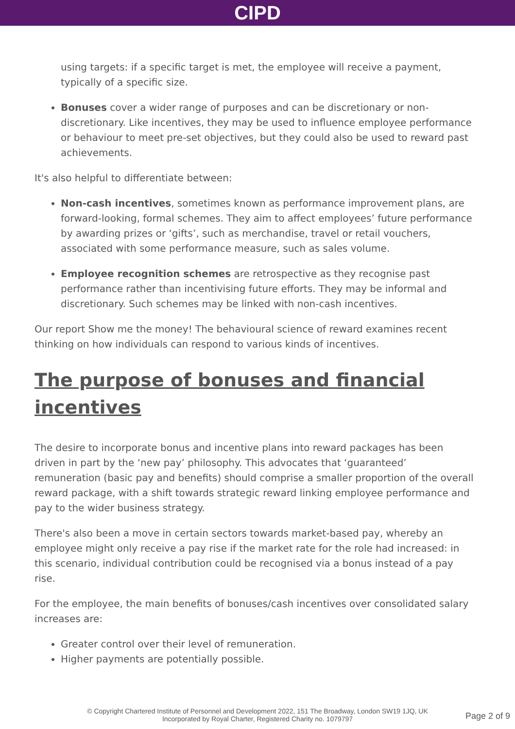CIPD
using targets: if a specific target is met, the employee will receive a payment, typically of a specific size.
Bonuses cover a wider range of purposes and can be discretionary or non-discretionary. Like incentives, they may be used to influence employee performance or behaviour to meet pre-set objectives, but they could also be used to reward past achievements.
It's also helpful to differentiate between:
Non-cash incentives, sometimes known as performance improvement plans, are forward-looking, formal schemes. They aim to affect employees’ future performance by awarding prizes or ‘gifts’, such as merchandise, travel or retail vouchers, associated with some performance measure, such as sales volume.
Employee recognition schemes are retrospective as they recognise past performance rather than incentivising future efforts. They may be informal and discretionary. Such schemes may be linked with non-cash incentives.
Our report Show me the money! The behavioural science of reward examines recent thinking on how individuals can respond to various kinds of incentives.
The purpose of bonuses and financial incentives
The desire to incorporate bonus and incentive plans into reward packages has been driven in part by the ‘new pay’ philosophy. This advocates that ‘guaranteed’ remuneration (basic pay and benefits) should comprise a smaller proportion of the overall reward package, with a shift towards strategic reward linking employee performance and pay to the wider business strategy.
There's also been a move in certain sectors towards market-based pay, whereby an employee might only receive a pay rise if the market rate for the role had increased: in this scenario, individual contribution could be recognised via a bonus instead of a pay rise.
For the employee, the main benefits of bonuses/cash incentives over consolidated salary increases are:
Greater control over their level of remuneration.
Higher payments are potentially possible.
© Copyright Chartered Institute of Personnel and Development 2022, 151 The Broadway, London SW19 1JQ, UK
Incorporated by Royal Charter, Registered Charity no. 1079797
Page 2 of 9